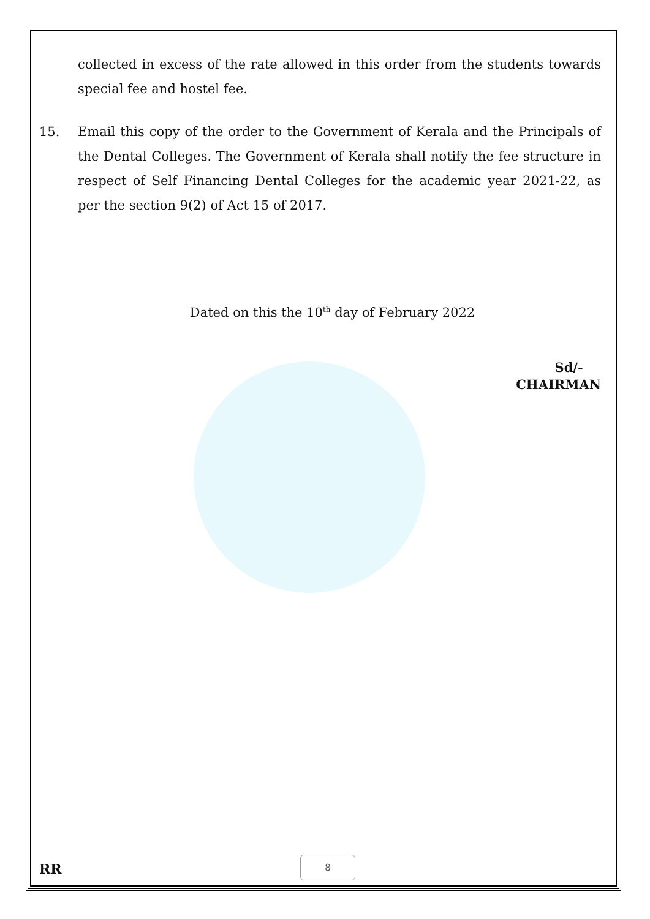collected in excess of the rate allowed in this order from the students towards special fee and hostel fee.
15. Email this copy of the order to the Government of Kerala and the Principals of the Dental Colleges. The Government of Kerala shall notify the fee structure in respect of Self Financing Dental Colleges for the academic year 2021-22, as per the section 9(2) of Act 15 of 2017.
Dated on this the 10<sup>th</sup> day of February 2022
Sd/-
CHAIRMAN
RR
8